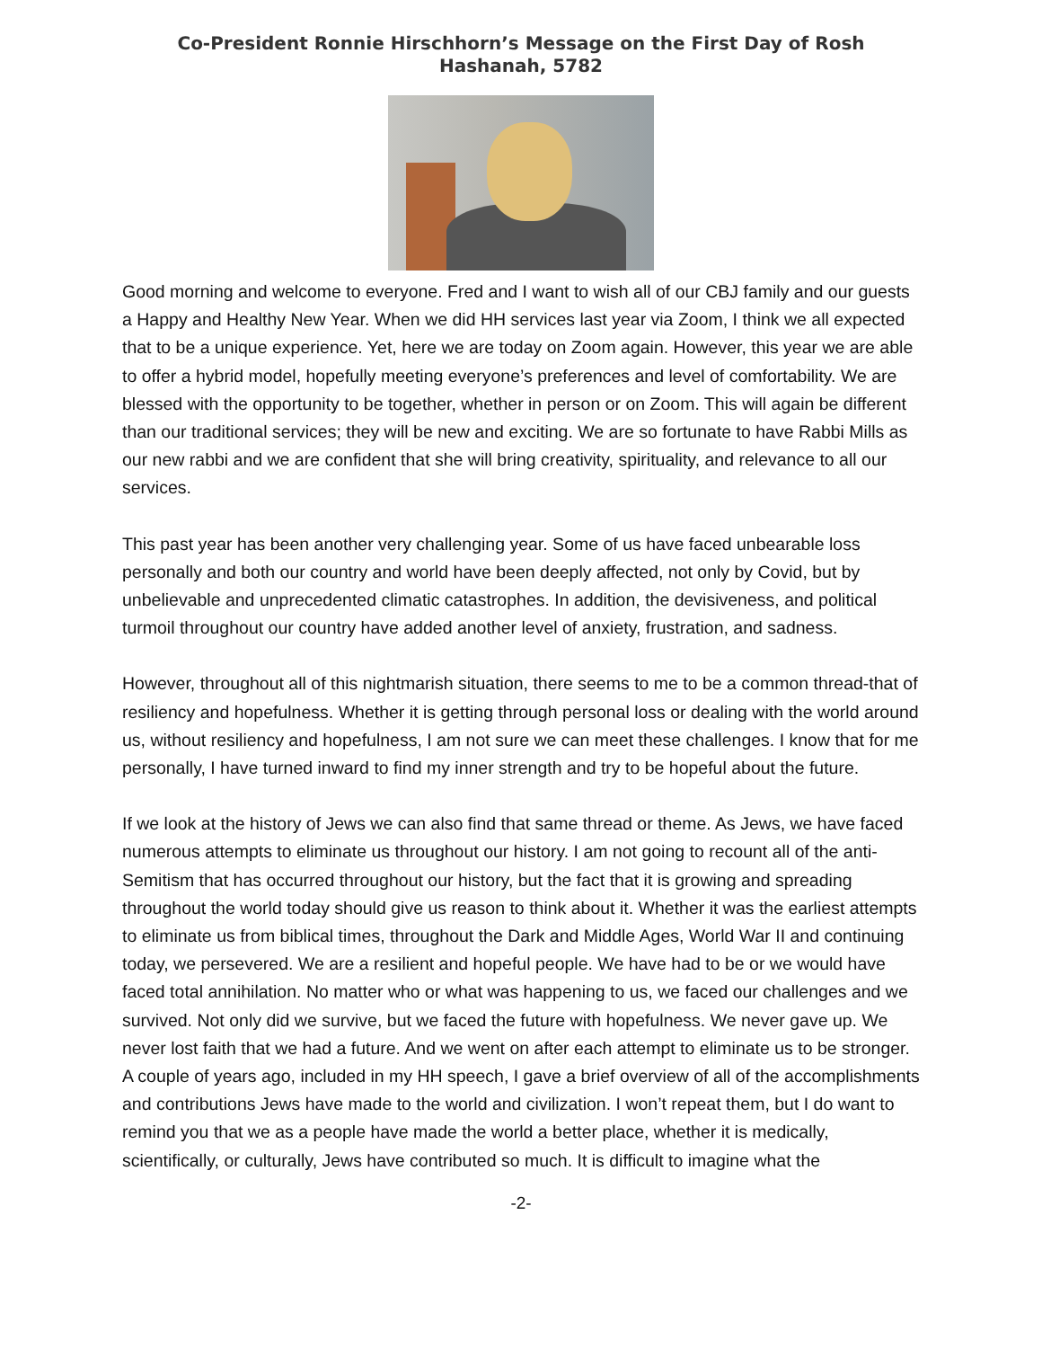Co-President Ronnie Hirschhorn’s Message on the First Day of Rosh
Hashanah, 5782
Good morning and welcome to everyone. Fred and I want to wish all of our CBJ family and our guests a Happy and Healthy New Year. When we did HH services last year via Zoom, I think we all expected that to be a unique experience. Yet, here we are today on Zoom again. However, this year we are able to offer a hybrid model, hopefully meeting everyone’s preferences and level of comfortability. We are blessed with the opportunity to be together, whether in person or on Zoom. This will again be different than our traditional services; they will be new and exciting. We are so fortunate to have Rabbi Mills as our new rabbi and we are confident that she will bring creativity, spirituality, and relevance to all our services.
This past year has been another very challenging year. Some of us have faced unbearable loss personally and both our country and world have been deeply affected, not only by Covid, but by unbelievable and unprecedented climatic catastrophes. In addition, the devisiveness, and political turmoil throughout our country have added another level of anxiety, frustration, and sadness.
However, throughout all of this nightmarish situation, there seems to me to be a common thread-that of resiliency and hopefulness. Whether it is getting through personal loss or dealing with the world around us, without resiliency and hopefulness, I am not sure we can meet these challenges. I know that for me personally, I have turned inward to find my inner strength and try to be hopeful about the future.
If we look at the history of Jews we can also find that same thread or theme. As Jews, we have faced numerous attempts to eliminate us throughout our history. I am not going to recount all of the anti-Semitism that has occurred throughout our history, but the fact that it is growing and spreading throughout the world today should give us reason to think about it. Whether it was the earliest attempts to eliminate us from biblical times, throughout the Dark and Middle Ages, World War II and continuing today, we persevered. We are a resilient and hopeful people. We have had to be or we would have faced total annihilation. No matter who or what was happening to us, we faced our challenges and we survived. Not only did we survive, but we faced the future with hopefulness. We never gave up. We never lost faith that we had a future. And we went on after each attempt to eliminate us to be stronger. A couple of years ago, included in my HH speech, I gave a brief overview of all of the accomplishments and contributions Jews have made to the world and civilization. I won’t repeat them, but I do want to remind you that we as a people have made the world a better place, whether it is medically, scientifically, or culturally, Jews have contributed so much. It is difficult to imagine what the
-2-